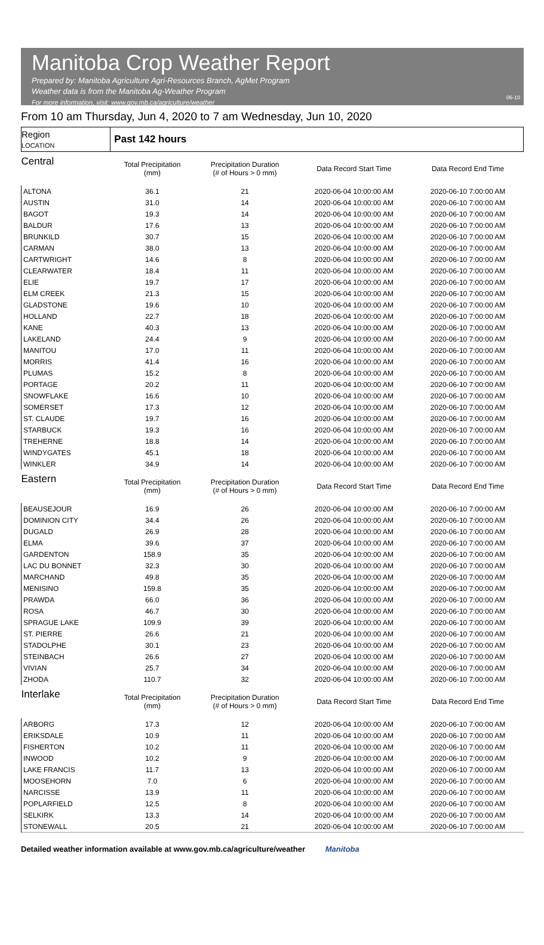Manitoba Crop Weather Report
Prepared by: Manitoba Agriculture Agri-Resources Branch, AgMet Program
Weather data is from the Manitoba Ag-Weather Program
For more information, visit: www.gov.mb.ca/agriculture/weather
06-10
From 10 am Thursday, Jun 4, 2020 to 7 am Wednesday, Jun 10, 2020
| Region LOCATION | Past 142 hours | | | |
| Central | Total Precipitation (mm) | Precipitation Duration (# of Hours > 0 mm) | Data Record Start Time | Data Record End Time |
| ALTONA | 36.1 | 21 | 2020-06-04 10:00:00 AM | 2020-06-10 7:00:00 AM |
| AUSTIN | 31.0 | 14 | 2020-06-04 10:00:00 AM | 2020-06-10 7:00:00 AM |
| BAGOT | 19.3 | 14 | 2020-06-04 10:00:00 AM | 2020-06-10 7:00:00 AM |
| BALDUR | 17.6 | 13 | 2020-06-04 10:00:00 AM | 2020-06-10 7:00:00 AM |
| BRUNKILD | 30.7 | 15 | 2020-06-04 10:00:00 AM | 2020-06-10 7:00:00 AM |
| CARMAN | 38.0 | 13 | 2020-06-04 10:00:00 AM | 2020-06-10 7:00:00 AM |
| CARTWRIGHT | 14.6 | 8 | 2020-06-04 10:00:00 AM | 2020-06-10 7:00:00 AM |
| CLEARWATER | 18.4 | 11 | 2020-06-04 10:00:00 AM | 2020-06-10 7:00:00 AM |
| ELIE | 19.7 | 17 | 2020-06-04 10:00:00 AM | 2020-06-10 7:00:00 AM |
| ELM CREEK | 21.3 | 15 | 2020-06-04 10:00:00 AM | 2020-06-10 7:00:00 AM |
| GLADSTONE | 19.6 | 10 | 2020-06-04 10:00:00 AM | 2020-06-10 7:00:00 AM |
| HOLLAND | 22.7 | 18 | 2020-06-04 10:00:00 AM | 2020-06-10 7:00:00 AM |
| KANE | 40.3 | 13 | 2020-06-04 10:00:00 AM | 2020-06-10 7:00:00 AM |
| LAKELAND | 24.4 | 9 | 2020-06-04 10:00:00 AM | 2020-06-10 7:00:00 AM |
| MANITOU | 17.0 | 11 | 2020-06-04 10:00:00 AM | 2020-06-10 7:00:00 AM |
| MORRIS | 41.4 | 16 | 2020-06-04 10:00:00 AM | 2020-06-10 7:00:00 AM |
| PLUMAS | 15.2 | 8 | 2020-06-04 10:00:00 AM | 2020-06-10 7:00:00 AM |
| PORTAGE | 20.2 | 11 | 2020-06-04 10:00:00 AM | 2020-06-10 7:00:00 AM |
| SNOWFLAKE | 16.6 | 10 | 2020-06-04 10:00:00 AM | 2020-06-10 7:00:00 AM |
| SOMERSET | 17.3 | 12 | 2020-06-04 10:00:00 AM | 2020-06-10 7:00:00 AM |
| ST. CLAUDE | 19.7 | 16 | 2020-06-04 10:00:00 AM | 2020-06-10 7:00:00 AM |
| STARBUCK | 19.3 | 16 | 2020-06-04 10:00:00 AM | 2020-06-10 7:00:00 AM |
| TREHERNE | 18.8 | 14 | 2020-06-04 10:00:00 AM | 2020-06-10 7:00:00 AM |
| WINDYGATES | 45.1 | 18 | 2020-06-04 10:00:00 AM | 2020-06-10 7:00:00 AM |
| WINKLER | 34.9 | 14 | 2020-06-04 10:00:00 AM | 2020-06-10 7:00:00 AM |
| Eastern | Total Precipitation (mm) | Precipitation Duration (# of Hours > 0 mm) | Data Record Start Time | Data Record End Time |
| BEAUSEJOUR | 16.9 | 26 | 2020-06-04 10:00:00 AM | 2020-06-10 7:00:00 AM |
| DOMINION CITY | 34.4 | 26 | 2020-06-04 10:00:00 AM | 2020-06-10 7:00:00 AM |
| DUGALD | 26.9 | 28 | 2020-06-04 10:00:00 AM | 2020-06-10 7:00:00 AM |
| ELMA | 39.6 | 37 | 2020-06-04 10:00:00 AM | 2020-06-10 7:00:00 AM |
| GARDENTON | 158.9 | 35 | 2020-06-04 10:00:00 AM | 2020-06-10 7:00:00 AM |
| LAC DU BONNET | 32.3 | 30 | 2020-06-04 10:00:00 AM | 2020-06-10 7:00:00 AM |
| MARCHAND | 49.8 | 35 | 2020-06-04 10:00:00 AM | 2020-06-10 7:00:00 AM |
| MENISINO | 159.8 | 35 | 2020-06-04 10:00:00 AM | 2020-06-10 7:00:00 AM |
| PRAWDA | 66.0 | 36 | 2020-06-04 10:00:00 AM | 2020-06-10 7:00:00 AM |
| ROSA | 46.7 | 30 | 2020-06-04 10:00:00 AM | 2020-06-10 7:00:00 AM |
| SPRAGUE LAKE | 109.9 | 39 | 2020-06-04 10:00:00 AM | 2020-06-10 7:00:00 AM |
| ST. PIERRE | 26.6 | 21 | 2020-06-04 10:00:00 AM | 2020-06-10 7:00:00 AM |
| STADOLPHE | 30.1 | 23 | 2020-06-04 10:00:00 AM | 2020-06-10 7:00:00 AM |
| STEINBACH | 26.6 | 27 | 2020-06-04 10:00:00 AM | 2020-06-10 7:00:00 AM |
| VIVIAN | 25.7 | 34 | 2020-06-04 10:00:00 AM | 2020-06-10 7:00:00 AM |
| ZHODA | 110.7 | 32 | 2020-06-04 10:00:00 AM | 2020-06-10 7:00:00 AM |
| Interlake | Total Precipitation (mm) | Precipitation Duration (# of Hours > 0 mm) | Data Record Start Time | Data Record End Time |
| ARBORG | 17.3 | 12 | 2020-06-04 10:00:00 AM | 2020-06-10 7:00:00 AM |
| ERIKSDALE | 10.9 | 11 | 2020-06-04 10:00:00 AM | 2020-06-10 7:00:00 AM |
| FISHERTON | 10.2 | 11 | 2020-06-04 10:00:00 AM | 2020-06-10 7:00:00 AM |
| INWOOD | 10.2 | 9 | 2020-06-04 10:00:00 AM | 2020-06-10 7:00:00 AM |
| LAKE FRANCIS | 11.7 | 13 | 2020-06-04 10:00:00 AM | 2020-06-10 7:00:00 AM |
| MOOSEHORN | 7.0 | 6 | 2020-06-04 10:00:00 AM | 2020-06-10 7:00:00 AM |
| NARCISSE | 13.9 | 11 | 2020-06-04 10:00:00 AM | 2020-06-10 7:00:00 AM |
| POPLARFIELD | 12.5 | 8 | 2020-06-04 10:00:00 AM | 2020-06-10 7:00:00 AM |
| SELKIRK | 13.3 | 14 | 2020-06-04 10:00:00 AM | 2020-06-10 7:00:00 AM |
| STONEWALL | 20.5 | 21 | 2020-06-04 10:00:00 AM | 2020-06-10 7:00:00 AM |
Detailed weather information available at www.gov.mb.ca/agriculture/weather Manitoba